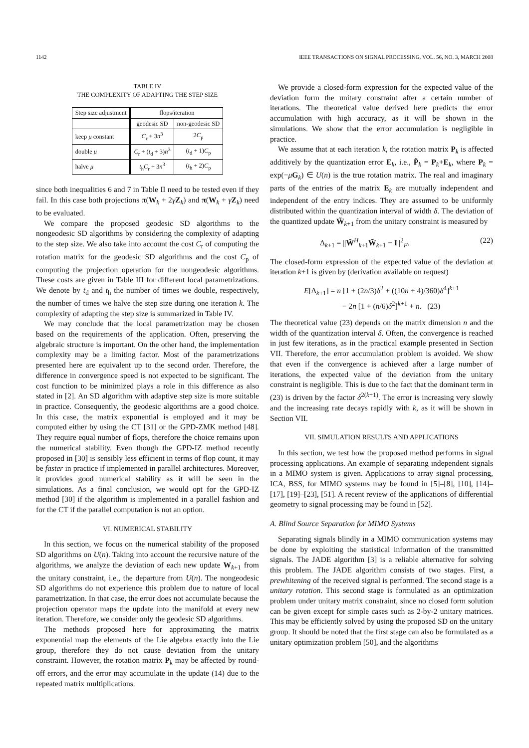1142 IEEE TRANSACTIONS ON SIGNAL PROCESSING, VOL. 56, NO. 3, MARCH 2008
TABLE IV
THE COMPLEXITY OF ADAPTING THE STEP SIZE
| Step size adjustment | flops/iteration | |
| --- | --- | --- |
| | geodesic SD | non-geodesic SD |
| keep μ constant | C<sub>r</sub> + 3 n<sup>3</sup> | 2 C<sub>p</sub> |
| double μ | C<sub>r</sub> + ( t<sub>d</sub> + 3) n<sup>3</sup> | ( t<sub>d</sub> + 1) C<sub>p</sub> |
| halve μ | t<sub>h</sub> C<sub>r</sub> + 3 n<sup>3</sup> | ( t<sub>h</sub> + 2) C<sub>p</sub> |
since both inequalities 6 and 7 in Table II need to be tested even if they fail. In this case both projections π(W<sub>k</sub> + 2γZ<sub>k</sub>) and π(W<sub>k</sub> + γZ<sub>k</sub>) need to be evaluated.
We compare the proposed geodesic SD algorithms to the nongeodesic SD algorithms by considering the complexity of adapting to the step size. We also take into account the cost C<sub>r</sub> of computing the rotation matrix for the geodesic SD algorithms and the cost C<sub>p</sub> of computing the projection operation for the nongeodesic algorithms. These costs are given in Table III for different local parametrizations. We denote by t<sub>d</sub> and t<sub>h</sub> the number of times we double, respectively, the number of times we halve the step size during one iteration k. The complexity of adapting the step size is summarized in Table IV.
We may conclude that the local parametrization may be chosen based on the requirements of the application. Often, preserving the algebraic structure is important. On the other hand, the implementation complexity may be a limiting factor. Most of the parametrizations presented here are equivalent up to the second order. Therefore, the difference in convergence speed is not expected to be significant. The cost function to be minimized plays a role in this difference as also stated in [2]. An SD algorithm with adaptive step size is more suitable in practice. Consequently, the geodesic algorithms are a good choice. In this case, the matrix exponential is employed and it may be computed either by using the CT [31] or the GPD-ZMK method [48]. They require equal number of flops, therefore the choice remains upon the numerical stability. Even though the GPD-IZ method recently proposed in [30] is sensibly less efficient in terms of flop count, it may be faster in practice if implemented in parallel architectures. Moreover, it provides good numerical stability as it will be seen in the simulations. As a final conclusion, we would opt for the GPD-IZ method [30] if the algorithm is implemented in a parallel fashion and for the CT if the parallel computation is not an option.
VI. NUMERICAL STABILITY
In this section, we focus on the numerical stability of the proposed SD algorithms on U(n). Taking into account the recursive nature of the algorithms, we analyze the deviation of each new update W<sub>k+1</sub> from the unitary constraint, i.e., the departure from U(n). The nongeodesic SD algorithms do not experience this problem due to nature of local parametrization. In that case, the error does not accumulate because the projection operator maps the update into the manifold at every new iteration. Therefore, we consider only the geodesic SD algorithms.
The methods proposed here for approximating the matrix exponential map the elements of the Lie algebra exactly into the Lie group, therefore they do not cause deviation from the unitary constraint. However, the rotation matrix P<sub>k</sub> may be affected by round-off errors, and the error may accumulate in the update (14) due to the repeated matrix multiplications.
We provide a closed-form expression for the expected value of the deviation form the unitary constraint after a certain number of iterations. The theoretical value derived here predicts the error accumulation with high accuracy, as it will be shown in the simulations. We show that the error accumulation is negligible in practice.
We assume that at each iteration k, the rotation matrix P<sub>k</sub> is affected additively by the quantization error E<sub>k</sub>, i.e., P̃<sub>k</sub> = P<sub>k</sub>+E<sub>k</sub>, where P<sub>k</sub> = exp(−μG<sub>k</sub>) ∈ U(n) is the true rotation matrix. The real and imaginary parts of the entries of the matrix E<sub>k</sub> are mutually independent and independent of the entry indices. They are assumed to be uniformly distributed within the quantization interval of width δ. The deviation of the quantized update W̃<sub>k+1</sub> from the unitary constraint is measured by
Δ<sub>k+1</sub> = ||W̃<sup>H</sup><sub>k+1</sub>W̃<sub>k+1</sub> − I||<sup>2</sup><sub>F</sub>. (22)
The closed-form expression of the expected value of the deviation at iteration k+1 is given by (derivation available on request)
E[Δ<sub>k+1</sub>] = n [1 + (2n/3)δ<sup>2</sup> + ((10n + 4)/360)δ<sup>4</sup>]<sup>k+1</sup>
− 2n [1 + (n/6)δ<sup>2</sup>]<sup>k+1</sup> + n. (23)
The theoretical value (23) depends on the matrix dimension n and the width of the quantization interval δ. Often, the convergence is reached in just few iterations, as in the practical example presented in Section VII. Therefore, the error accumulation problem is avoided. We show that even if the convergence is achieved after a large number of iterations, the expected value of the deviation from the unitary constraint is negligible. This is due to the fact that the dominant term in (23) is driven by the factor δ<sup>2(k+1)</sup>. The error is increasing very slowly and the increasing rate decays rapidly with k, as it will be shown in Section VII.
VII. SIMULATION RESULTS AND APPLICATIONS
In this section, we test how the proposed method performs in signal processing applications. An example of separating independent signals in a MIMO system is given. Applications to array signal processing, ICA, BSS, for MIMO systems may be found in [5]–[8], [10], [14]–[17], [19]–[23], [51]. A recent review of the applications of differential geometry to signal processing may be found in [52].
A. Blind Source Separation for MIMO Systems
Separating signals blindly in a MIMO communication systems may be done by exploiting the statistical information of the transmitted signals. The JADE algorithm [3] is a reliable alternative for solving this problem. The JADE algorithm consists of two stages. First, a prewhitening of the received signal is performed. The second stage is a unitary rotation. This second stage is formulated as an optimization problem under unitary matrix constraint, since no closed form solution can be given except for simple cases such as 2-by-2 unitary matrices. This may be efficiently solved by using the proposed SD on the unitary group. It should be noted that the first stage can also be formulated as a unitary optimization problem [50], and the algorithms